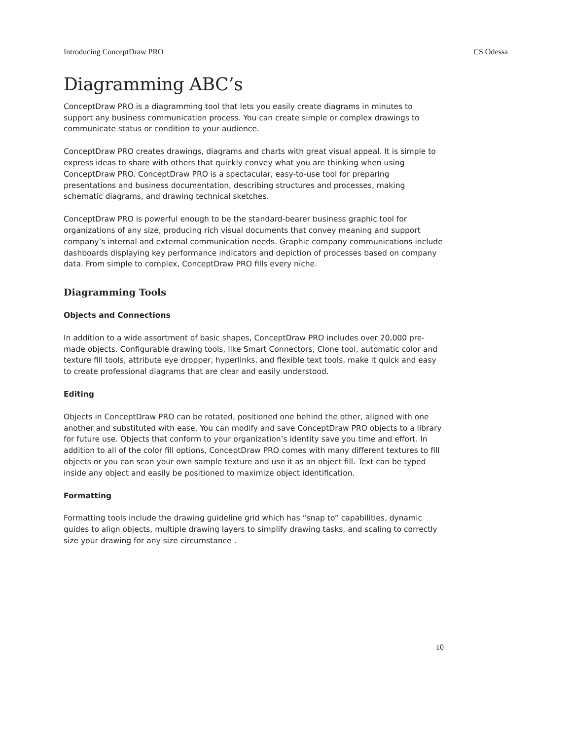Introducing ConceptDraw PRO CS Odessa
Diagramming ABC’s
ConceptDraw PRO is a diagramming tool that lets you easily create diagrams in minutes to support any business communication process. You can create simple or complex drawings to communicate status or condition to your audience.
ConceptDraw PRO creates drawings, diagrams and charts with great visual appeal. It is simple to express ideas to share with others that quickly convey what you are thinking when using ConceptDraw PRO. ConceptDraw PRO is a spectacular, easy-to-use tool for preparing presentations and business documentation, describing structures and processes, making schematic diagrams, and drawing technical sketches.
ConceptDraw PRO is powerful enough to be the standard-bearer business graphic tool for organizations of any size, producing rich visual documents that convey meaning and support company’s internal and external communication needs. Graphic company communications include dashboards displaying key performance indicators and depiction of processes based on company data. From simple to complex, ConceptDraw PRO fills every niche.
Diagramming Tools
Objects and Connections
In addition to a wide assortment of basic shapes, ConceptDraw PRO includes over 20,000 pre-made objects. Configurable drawing tools, like Smart Connectors, Clone tool, automatic color and texture fill tools, attribute eye dropper, hyperlinks, and flexible text tools, make it quick and easy to create professional diagrams that are clear and easily understood.
Editing
Objects in ConceptDraw PRO can be rotated, positioned one behind the other, aligned with one another and substituted with ease. You can modify and save ConceptDraw PRO objects to a library for future use. Objects that conform to your organization’s identity save you time and effort. In addition to all of the color fill options, ConceptDraw PRO comes with many different textures to fill objects or you can scan your own sample texture and use it as an object fill. Text can be typed inside any object and easily be positioned to maximize object identification.
Formatting
Formatting tools include the drawing guideline grid which has “snap to” capabilities, dynamic guides to align objects, multiple drawing layers to simplify drawing tasks, and scaling to correctly size your drawing for any size circumstance .
10